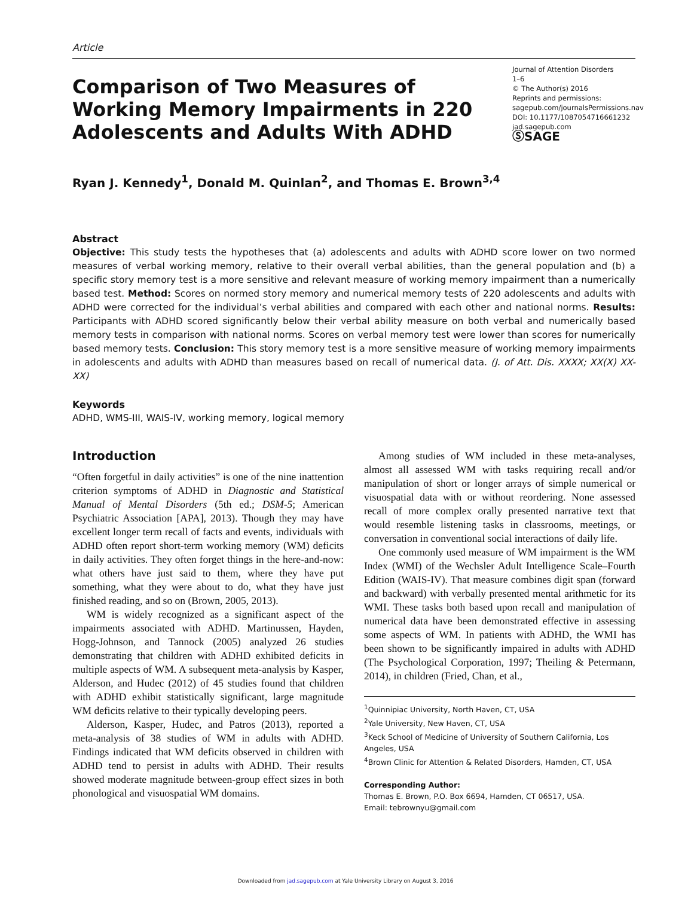Article
Comparison of Two Measures of Working Memory Impairments in 220 Adolescents and Adults With ADHD
Journal of Attention Disorders
1–6
© The Author(s) 2016
Reprints and permissions:
sagepub.com/journalsPermissions.nav
DOI: 10.1177/1087054716661232
jad.sagepub.com
ⓈSAGE
Ryan J. Kennedy<sup>1</sup>, Donald M. Quinlan<sup>2</sup>, and Thomas E. Brown<sup>3,4</sup>
Abstract
Objective: This study tests the hypotheses that (a) adolescents and adults with ADHD score lower on two normed measures of verbal working memory, relative to their overall verbal abilities, than the general population and (b) a specific story memory test is a more sensitive and relevant measure of working memory impairment than a numerically based test. Method: Scores on normed story memory and numerical memory tests of 220 adolescents and adults with ADHD were corrected for the individual’s verbal abilities and compared with each other and national norms. Results: Participants with ADHD scored significantly below their verbal ability measure on both verbal and numerically based memory tests in comparison with national norms. Scores on verbal memory test were lower than scores for numerically based memory tests. Conclusion: This story memory test is a more sensitive measure of working memory impairments in adolescents and adults with ADHD than measures based on recall of numerical data. (J. of Att. Dis. XXXX; XX(X) XX-XX)
Keywords
ADHD, WMS-III, WAIS-IV, working memory, logical memory
Introduction
“Often forgetful in daily activities” is one of the nine inattention criterion symptoms of ADHD in Diagnostic and Statistical Manual of Mental Disorders (5th ed.; DSM-5; American Psychiatric Association [APA], 2013). Though they may have excellent longer term recall of facts and events, individuals with ADHD often report short-term working memory (WM) deficits in daily activities. They often forget things in the here-and-now: what others have just said to them, where they have put something, what they were about to do, what they have just finished reading, and so on (Brown, 2005, 2013).
WM is widely recognized as a significant aspect of the impairments associated with ADHD. Martinussen, Hayden, Hogg-Johnson, and Tannock (2005) analyzed 26 studies demonstrating that children with ADHD exhibited deficits in multiple aspects of WM. A subsequent meta-analysis by Kasper, Alderson, and Hudec (2012) of 45 studies found that children with ADHD exhibit statistically significant, large magnitude WM deficits relative to their typically developing peers.
Alderson, Kasper, Hudec, and Patros (2013), reported a meta-analysis of 38 studies of WM in adults with ADHD. Findings indicated that WM deficits observed in children with ADHD tend to persist in adults with ADHD. Their results showed moderate magnitude between-group effect sizes in both phonological and visuospatial WM domains.
Among studies of WM included in these meta-analyses, almost all assessed WM with tasks requiring recall and/or manipulation of short or longer arrays of simple numerical or visuospatial data with or without reordering. None assessed recall of more complex orally presented narrative text that would resemble listening tasks in classrooms, meetings, or conversation in conventional social interactions of daily life.
One commonly used measure of WM impairment is the WM Index (WMI) of the Wechsler Adult Intelligence Scale–Fourth Edition (WAIS-IV). That measure combines digit span (forward and backward) with verbally presented mental arithmetic for its WMI. These tasks both based upon recall and manipulation of numerical data have been demonstrated effective in assessing some aspects of WM. In patients with ADHD, the WMI has been shown to be significantly impaired in adults with ADHD (The Psychological Corporation, 1997; Theiling & Petermann, 2014), in children (Fried, Chan, et al.,
<sup>1</sup> Quinnipiac University, North Haven, CT, USA
<sup>2</sup> Yale University, New Haven, CT, USA
<sup>3</sup> Keck School of Medicine of University of Southern California, Los Angeles, USA
<sup>4</sup> Brown Clinic for Attention & Related Disorders, Hamden, CT, USA
Corresponding Author:
Thomas E. Brown, P.O. Box 6694, Hamden, CT 06517, USA.
Email: tebrownyu@gmail.com
Downloaded from jad.sagepub.com at Yale University Library on August 3, 2016